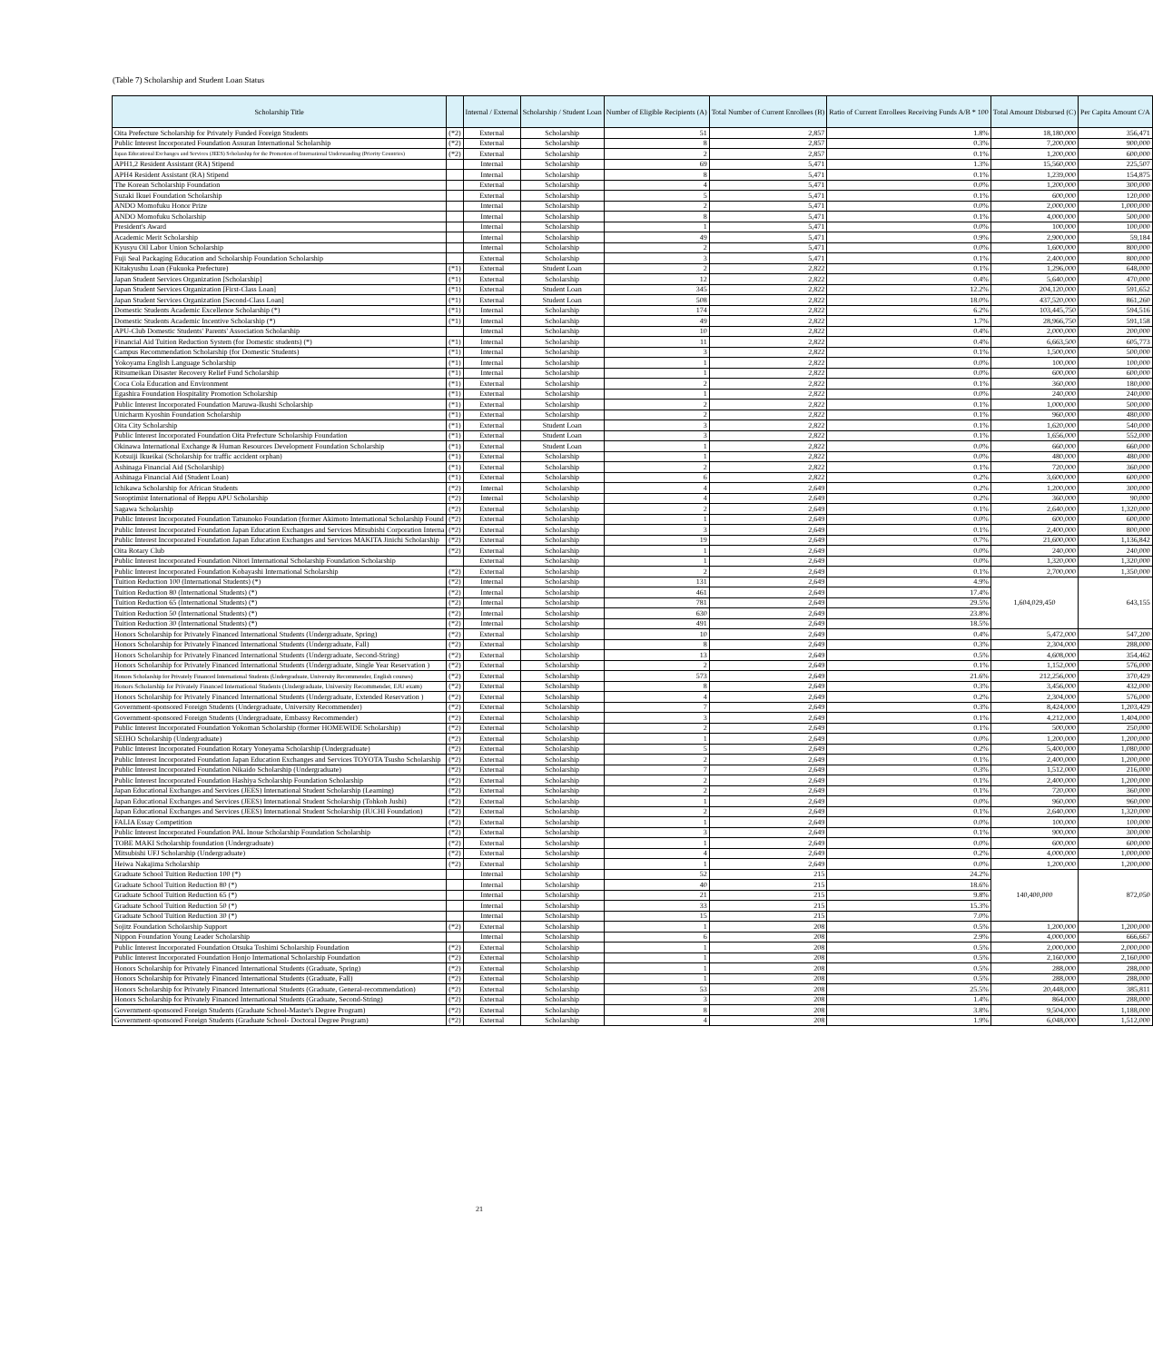(Table 7) Scholarship and Student Loan Status
| Scholarship Title | | Internal / External | Scholarship / Student Loan | Number of Eligible Recipients (A) | Total Number of Current Enrollees (B) | Ratio of Current Enrollees Receiving Funds A/B * 100 | Total Amount Disbursed (C) | Per Capita Amount C/A |
| --- | --- | --- | --- | --- | --- | --- | --- | --- |
| Oita Prefecture Scholarship for Privately Funded Foreign Students | (*2) | External | Scholarship | 51 | 2,857 | 1.8% | 18,180,000 | 356,471 |
| Public Interest Incorporated Foundation Assuran International Scholarship | (*2) | External | Scholarship | 8 | 2,857 | 0.3% | 7,200,000 | 900,000 |
| Japan Educational Exchanges and Services (JEES) Scholarship for the Promotion of International Understanding (Priority Countries) | (*2) | External | Scholarship | 2 | 2,857 | 0.1% | 1,200,000 | 600,000 |
| APH1,2 Resident Assistant (RA) Stipend | | Internal | Scholarship | 69 | 5,471 | 1.3% | 15,560,000 | 225,507 |
| APH4 Resident Assistant (RA) Stipend | | Internal | Scholarship | 8 | 5,471 | 0.1% | 1,239,000 | 154,875 |
| The Korean Scholarship Foundation | | External | Scholarship | 4 | 5,471 | 0.0% | 1,200,000 | 300,000 |
| Suzaki Ikuei Foundation Scholarship | | External | Scholarship | 5 | 5,471 | 0.1% | 600,000 | 120,000 |
| ANDO Momofuku Honor Prize | | Internal | Scholarship | 2 | 5,471 | 0.0% | 2,000,000 | 1,000,000 |
| ANDO Momofuku Scholarship | | Internal | Scholarship | 8 | 5,471 | 0.1% | 4,000,000 | 500,000 |
| President's Award | | Internal | Scholarship | 1 | 5,471 | 0.0% | 100,000 | 100,000 |
| Academic Merit Scholarship | | Internal | Scholarship | 49 | 5,471 | 0.9% | 2,900,000 | 59,184 |
| Kyusyu Oil Labor Union Scholarship | | Internal | Scholarship | 2 | 5,471 | 0.0% | 1,600,000 | 800,000 |
| Fuji Seal Packaging Education and Scholarship Foundation Scholarship | | External | Scholarship | 3 | 5,471 | 0.1% | 2,400,000 | 800,000 |
| Kitakyushu Loan (Fukuoka Prefecture) | (*1) | External | Student Loan | 2 | 2,822 | 0.1% | 1,296,000 | 648,000 |
| Japan Student Services Organization [Scholarship] | (*1) | External | Scholarship | 12 | 2,822 | 0.4% | 5,640,000 | 470,000 |
| Japan Student Services Organization [First-Class Loan] | (*1) | External | Student Loan | 345 | 2,822 | 12.2% | 204,120,000 | 591,652 |
| Japan Student Services Organization [Second-Class Loan] | (*1) | External | Student Loan | 508 | 2,822 | 18.0% | 437,520,000 | 861,260 |
| Domestic Students Academic Excellence Scholarship (*) | (*1) | Internal | Scholarship | 174 | 2,822 | 6.2% | 103,445,750 | 594,516 |
| Domestic Students Academic Incentive Scholarship (*) | (*1) | Internal | Scholarship | 49 | 2,822 | 1.7% | 28,966,750 | 591,158 |
| APU-Club Domestic Students' Parents' Association Scholarship | | Internal | Scholarship | 10 | 2,822 | 0.4% | 2,000,000 | 200,000 |
| Financial Aid Tuition Reduction System (for Domestic students) (*) | (*1) | Internal | Scholarship | 11 | 2,822 | 0.4% | 6,663,500 | 605,773 |
| Campus Recommendation Scholarship (for Domestic Students) | (*1) | Internal | Scholarship | 3 | 2,822 | 0.1% | 1,500,000 | 500,000 |
| Yokoyama English Language Scholarship | (*1) | Internal | Scholarship | 1 | 2,822 | 0.0% | 100,000 | 100,000 |
| Ritsumeikan Disaster Recovery Relief Fund Scholarship | (*1) | Internal | Scholarship | 1 | 2,822 | 0.0% | 600,000 | 600,000 |
| Coca Cola Education and Environment | (*1) | External | Scholarship | 2 | 2,822 | 0.1% | 360,000 | 180,000 |
| Egashira Foundation Hospitality Promotion Scholarship | (*1) | External | Scholarship | 1 | 2,822 | 0.0% | 240,000 | 240,000 |
| Public Interest Incorporated Foundation Maruwa-Ikushi Scholarship | (*1) | External | Scholarship | 2 | 2,822 | 0.1% | 1,000,000 | 500,000 |
| Unicharm Kyoshin Foundation Scholarship | (*1) | External | Scholarship | 2 | 2,822 | 0.1% | 960,000 | 480,000 |
| Oita City Scholarship | (*1) | External | Student Loan | 3 | 2,822 | 0.1% | 1,620,000 | 540,000 |
| Public Interest Incorporated Foundation Oita Prefecture Scholarship Foundation | (*1) | External | Student Loan | 3 | 2,822 | 0.1% | 1,656,000 | 552,000 |
| Okinawa International Exchange & Human Resources Development Foundation Scholarship | (*1) | External | Student Loan | 1 | 2,822 | 0.0% | 660,000 | 660,000 |
| Kotsuiji Ikueikai (Scholarship for traffic accident orphan) | (*1) | External | Scholarship | 1 | 2,822 | 0.0% | 480,000 | 480,000 |
| Ashinaga Financial Aid (Scholarship) | (*1) | External | Scholarship | 2 | 2,822 | 0.1% | 720,000 | 360,000 |
| Ashinaga Financial Aid (Student Loan) | (*1) | External | Scholarship | 6 | 2,822 | 0.2% | 3,600,000 | 600,000 |
| Ichikawa Scholarship for African Students | (*2) | Internal | Scholarship | 4 | 2,649 | 0.2% | 1,200,000 | 300,000 |
| Soroptimist International of Beppu APU Scholarship | (*2) | Internal | Scholarship | 4 | 2,649 | 0.2% | 360,000 | 90,000 |
| Sagawa Scholarship | (*2) | External | Scholarship | 2 | 2,649 | 0.1% | 2,640,000 | 1,320,000 |
| Public Interest Incorporated Foundation Tatsunoko Foundation (former Akimoto International Scholarship Found | (*2) | External | Scholarship | 1 | 2,649 | 0.0% | 600,000 | 600,000 |
| Public Interest Incorporated Foundation Japan Education Exchanges and Services Mitsubishi Corporation Interna | (*2) | External | Scholarship | 3 | 2,649 | 0.1% | 2,400,000 | 800,000 |
| Public Interest Incorporated Foundation Japan Education Exchanges and Services MAKITA Jinichi Scholarship | (*2) | External | Scholarship | 19 | 2,649 | 0.7% | 21,600,000 | 1,136,842 |
| Oita Rotary Club | (*2) | External | Scholarship | 1 | 2,649 | 0.0% | 240,000 | 240,000 |
| Public Interest Incorporated Foundation Nitori International Scholarship Foundation Scholarship | | External | Scholarship | 1 | 2,649 | 0.0% | 1,320,000 | 1,320,000 |
| Public Interest Incorporated Foundation Kobayashi International Scholarship | (*2) | External | Scholarship | 2 | 2,649 | 0.1% | 2,700,000 | 1,350,000 |
| Tuition Reduction 100 (International Students) (*) | (*2) | Internal | Scholarship | 131 | 2,649 | 4.9% | 1,604,029,450 | 643,155 |
| Tuition Reduction 80 (International Students) (*) | (*2) | Internal | Scholarship | 461 | 2,649 | 17.4% | | |
| Tuition Reduction 65 (International Students) (*) | (*2) | Internal | Scholarship | 781 | 2,649 | 29.5% | | |
| Tuition Reduction 50 (International Students) (*) | (*2) | Internal | Scholarship | 630 | 2,649 | 23.8% | | |
| Tuition Reduction 30 (International Students) (*) | (*2) | Internal | Scholarship | 491 | 2,649 | 18.5% | | |
| Honors Scholarship for Privately Financed International Students (Undergraduate, Spring) | (*2) | External | Scholarship | 10 | 2,649 | 0.4% | 5,472,000 | 547,200 |
| Honors Scholarship for Privately Financed International Students (Undergraduate, Fall) | (*2) | External | Scholarship | 8 | 2,649 | 0.3% | 2,304,000 | 288,000 |
| Honors Scholarship for Privately Financed International Students (Undergraduate, Second-String) | (*2) | External | Scholarship | 13 | 2,649 | 0.5% | 4,608,000 | 354,462 |
| Honors Scholarship for Privately Financed International Students (Undergraduate, Single Year Reservation ) | (*2) | External | Scholarship | 2 | 2,649 | 0.1% | 1,152,000 | 576,000 |
| Honors Scholarship for Privately Financed International Students (Undergraduate, University Recommender, English courses) | (*2) | External | Scholarship | 573 | 2,649 | 21.6% | 212,256,000 | 370,429 |
| Honors Scholarship for Privately Financed International Students (Undergraduate, University Recommender, EJU exam) | (*2) | External | Scholarship | 8 | 2,649 | 0.3% | 3,456,000 | 432,000 |
| Honors Scholarship for Privately Financed International Students (Undergraduate, Extended Reservation ) | (*2) | External | Scholarship | 4 | 2,649 | 0.2% | 2,304,000 | 576,000 |
| Government-sponsored Foreign Students (Undergraduate, University Recommender) | (*2) | External | Scholarship | 7 | 2,649 | 0.3% | 8,424,000 | 1,203,429 |
| Government-sponsored Foreign Students (Undergraduate, Embassy Recommender) | (*2) | External | Scholarship | 3 | 2,649 | 0.1% | 4,212,000 | 1,404,000 |
| Public Interest Incorporated Foundation Yokoman Scholarship (former HOMEWIDE Scholarship) | (*2) | External | Scholarship | 2 | 2,649 | 0.1% | 500,000 | 250,000 |
| SEIHO Scholarship (Undergraduate) | (*2) | External | Scholarship | 1 | 2,649 | 0.0% | 1,200,000 | 1,200,000 |
| Public Interest Incorporated Foundation Rotary Yoneyama Scholarship (Undergraduate) | (*2) | External | Scholarship | 5 | 2,649 | 0.2% | 5,400,000 | 1,080,000 |
| Public Interest Incorporated Foundation Japan Education Exchanges and Services TOYOTA Tsusho Scholarship | (*2) | External | Scholarship | 2 | 2,649 | 0.1% | 2,400,000 | 1,200,000 |
| Public Interest Incorporated Foundation Nikaido Scholarship (Undergraduate) | (*2) | External | Scholarship | 7 | 2,649 | 0.3% | 1,512,000 | 216,000 |
| Public Interest Incorporated Foundation Hashiya Scholarship Foundation Scholarship | (*2) | External | Scholarship | 2 | 2,649 | 0.1% | 2,400,000 | 1,200,000 |
| Japan Educational Exchanges and Services (JEES) International Student Scholarship (Learning) | (*2) | External | Scholarship | 2 | 2,649 | 0.1% | 720,000 | 360,000 |
| Japan Educational Exchanges and Services (JEES) International Student Scholarship (Tohkoh Jushi) | (*2) | External | Scholarship | 1 | 2,649 | 0.0% | 960,000 | 960,000 |
| Japan Educational Exchanges and Services (JEES) International Student Scholarship (IUCHI Foundation) | (*2) | External | Scholarship | 2 | 2,649 | 0.1% | 2,640,000 | 1,320,000 |
| FALIA Essay Competition | (*2) | External | Scholarship | 1 | 2,649 | 0.0% | 100,000 | 100,000 |
| Public Interest Incorporated Foundation PAL Inoue Scholarship Foundation Scholarship | (*2) | External | Scholarship | 3 | 2,649 | 0.1% | 900,000 | 300,000 |
| TOBE MAKI Scholarship foundation (Undergraduate) | (*2) | External | Scholarship | 1 | 2,649 | 0.0% | 600,000 | 600,000 |
| Mitsubishi UFJ Scholarship (Undergraduate) | (*2) | External | Scholarship | 4 | 2,649 | 0.2% | 4,000,000 | 1,000,000 |
| Heiwa Nakajima Scholarship | (*2) | External | Scholarship | 1 | 2,649 | 0.0% | 1,200,000 | 1,200,000 |
| Graduate School Tuition Reduction 100 (*) | | Internal | Scholarship | 52 | 215 | 24.2% | 140,400,000 | 872,050 |
| Graduate School Tuition Reduction 80 (*) | | Internal | Scholarship | 40 | 215 | 18.6% | | |
| Graduate School Tuition Reduction 65 (*) | | Internal | Scholarship | 21 | 215 | 9.8% | | |
| Graduate School Tuition Reduction 50 (*) | | Internal | Scholarship | 33 | 215 | 15.3% | | |
| Graduate School Tuition Reduction 30 (*) | | Internal | Scholarship | 15 | 215 | 7.0% | | |
| Sojitz Foundation Scholarship Support | (*2) | External | Scholarship | 1 | 208 | 0.5% | 1,200,000 | 1,200,000 |
| Nippon Foundation Young Leader Scholarship | | Internal | Scholarship | 6 | 208 | 2.9% | 4,000,000 | 666,667 |
| Public Interest Incorporated Foundation Otsuka Toshimi Scholarship Foundation | (*2) | External | Scholarship | 1 | 208 | 0.5% | 2,000,000 | 2,000,000 |
| Public Interest Incorporated Foundation Honjo International Scholarship Foundation | (*2) | External | Scholarship | 1 | 208 | 0.5% | 2,160,000 | 2,160,000 |
| Honors Scholarship for Privately Financed International Students (Graduate, Spring) | (*2) | External | Scholarship | 1 | 208 | 0.5% | 288,000 | 288,000 |
| Honors Scholarship for Privately Financed International Students (Graduate, Fall) | (*2) | External | Scholarship | 1 | 208 | 0.5% | 288,000 | 288,000 |
| Honors Scholarship for Privately Financed International Students (Graduate, General-recommendation) | (*2) | External | Scholarship | 53 | 208 | 25.5% | 20,448,000 | 385,811 |
| Honors Scholarship for Privately Financed International Students (Graduate, Second-String) | (*2) | External | Scholarship | 3 | 208 | 1.4% | 864,000 | 288,000 |
| Government-sponsored Foreign Students (Graduate School-Master's Degree Program) | (*2) | External | Scholarship | 8 | 208 | 3.8% | 9,504,000 | 1,188,000 |
| Government-sponsored Foreign Students (Graduate School- Doctoral Degree Program) | (*2) | External | Scholarship | 4 | 208 | 1.9% | 6,048,000 | 1,512,000 |
21